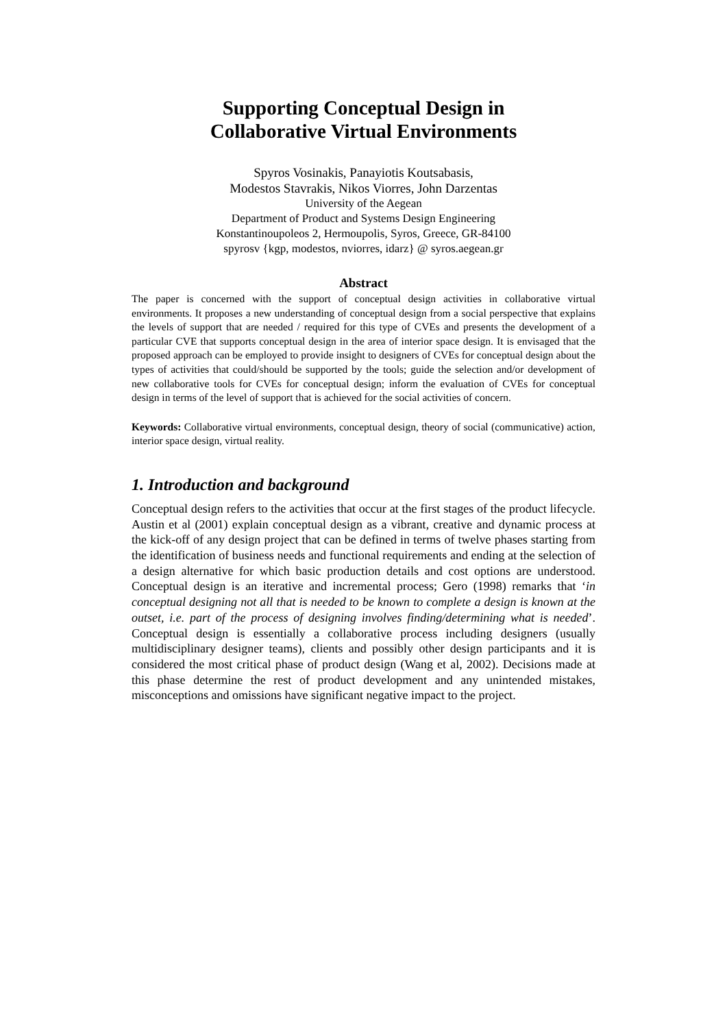Supporting Conceptual Design in
Collaborative Virtual Environments
Spyros Vosinakis, Panayiotis Koutsabasis,
Modestos Stavrakis, Nikos Viorres, John Darzentas
University of the Aegean
Department of Product and Systems Design Engineering
Konstantinoupoleos 2, Hermoupolis, Syros, Greece, GR-84100
spyrosv {kgp, modestos, nviorres, idarz} @ syros.aegean.gr
Abstract
The paper is concerned with the support of conceptual design activities in collaborative virtual environments. It proposes a new understanding of conceptual design from a social perspective that explains the levels of support that are needed / required for this type of CVEs and presents the development of a particular CVE that supports conceptual design in the area of interior space design. It is envisaged that the proposed approach can be employed to provide insight to designers of CVEs for conceptual design about the types of activities that could/should be supported by the tools; guide the selection and/or development of new collaborative tools for CVEs for conceptual design; inform the evaluation of CVEs for conceptual design in terms of the level of support that is achieved for the social activities of concern.
Keywords: Collaborative virtual environments, conceptual design, theory of social (communicative) action, interior space design, virtual reality.
1. Introduction and background
Conceptual design refers to the activities that occur at the first stages of the product lifecycle. Austin et al (2001) explain conceptual design as a vibrant, creative and dynamic process at the kick-off of any design project that can be defined in terms of twelve phases starting from the identification of business needs and functional requirements and ending at the selection of a design alternative for which basic production details and cost options are understood. Conceptual design is an iterative and incremental process; Gero (1998) remarks that ‘in conceptual designing not all that is needed to be known to complete a design is known at the outset, i.e. part of the process of designing involves finding/determining what is needed’. Conceptual design is essentially a collaborative process including designers (usually multidisciplinary designer teams), clients and possibly other design participants and it is considered the most critical phase of product design (Wang et al, 2002). Decisions made at this phase determine the rest of product development and any unintended mistakes, misconceptions and omissions have significant negative impact to the project.